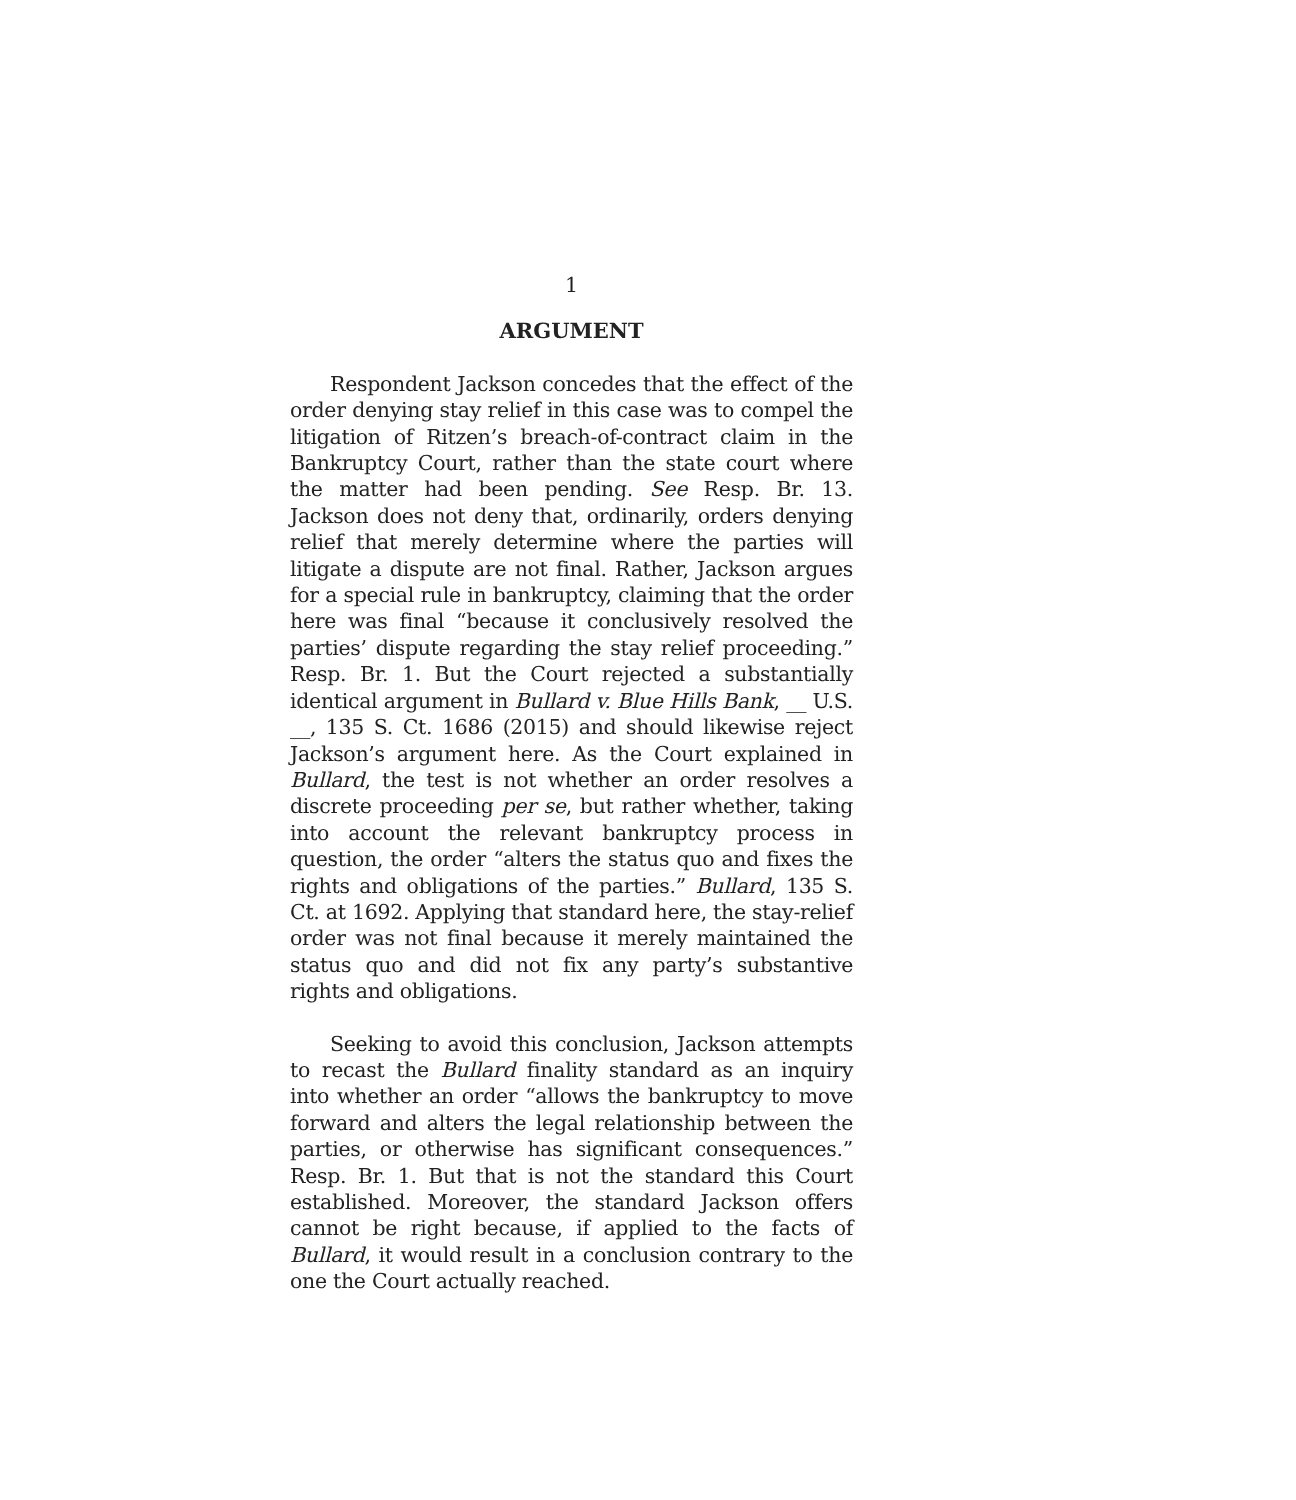1
ARGUMENT
Respondent Jackson concedes that the effect of the order denying stay relief in this case was to compel the litigation of Ritzen’s breach-of-contract claim in the Bankruptcy Court, rather than the state court where the matter had been pending. See Resp. Br. 13. Jackson does not deny that, ordinarily, orders denying relief that merely determine where the parties will litigate a dispute are not final. Rather, Jackson argues for a special rule in bankruptcy, claiming that the order here was final “because it conclusively resolved the parties’ dispute regarding the stay relief proceeding.” Resp. Br. 1. But the Court rejected a substantially identical argument in Bullard v. Blue Hills Bank, __ U.S. __, 135 S. Ct. 1686 (2015) and should likewise reject Jackson’s argument here. As the Court explained in Bullard, the test is not whether an order resolves a discrete proceeding per se, but rather whether, taking into account the relevant bankruptcy process in question, the order “alters the status quo and fixes the rights and obligations of the parties.” Bullard, 135 S. Ct. at 1692. Applying that standard here, the stay-relief order was not final because it merely maintained the status quo and did not fix any party’s substantive rights and obligations.
Seeking to avoid this conclusion, Jackson attempts to recast the Bullard finality standard as an inquiry into whether an order “allows the bankruptcy to move forward and alters the legal relationship between the parties, or otherwise has significant consequences.” Resp. Br. 1. But that is not the standard this Court established. Moreover, the standard Jackson offers cannot be right because, if applied to the facts of Bullard, it would result in a conclusion contrary to the one the Court actually reached.